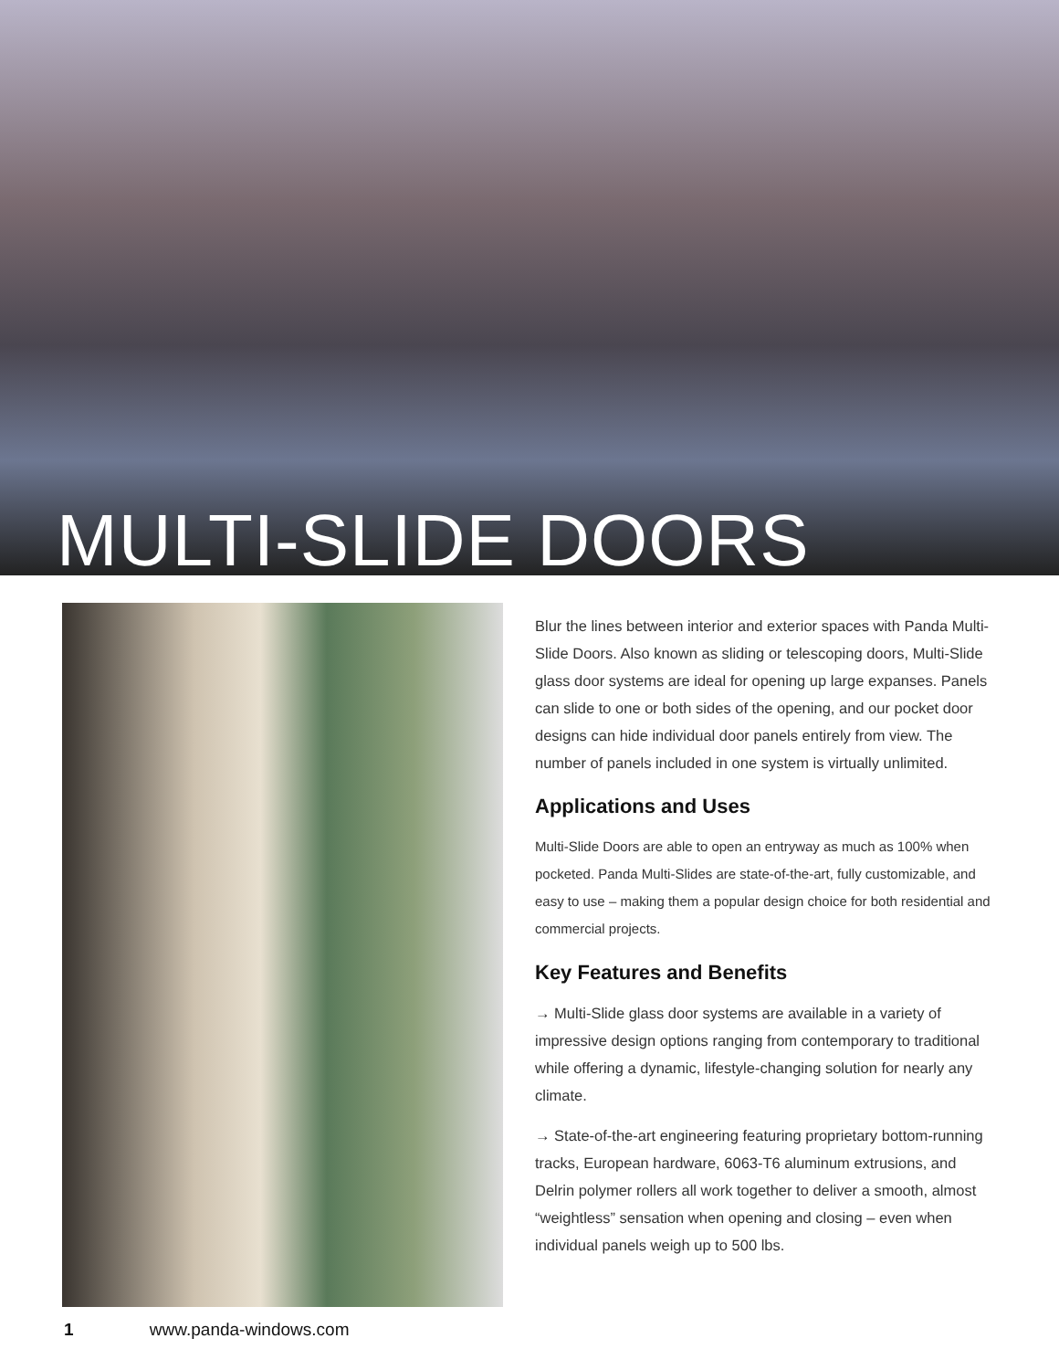MULTI-SLIDE DOORS
Blur the lines between interior and exterior spaces with Panda Multi-Slide Doors. Also known as sliding or telescoping doors, Multi-Slide glass door systems are ideal for opening up large expanses. Panels can slide to one or both sides of the opening, and our pocket door designs can hide individual door panels entirely from view. The number of panels included in one system is virtually unlimited.
Applications and Uses
Multi-Slide Doors are able to open an entryway as much as 100% when pocketed. Panda Multi-Slides are state-of-the-art, fully customizable, and easy to use – making them a popular design choice for both residential and commercial projects.
Key Features and Benefits
→ Multi-Slide glass door systems are available in a variety of impressive design options ranging from contemporary to traditional while offering a dynamic, lifestyle-changing solution for nearly any climate.
→ State-of-the-art engineering featuring proprietary bottom-running tracks, European hardware, 6063-T6 aluminum extrusions, and Delrin polymer rollers all work together to deliver a smooth, almost “weightless” sensation when opening and closing – even when individual panels weigh up to 500 lbs.
1 www.panda-windows.com